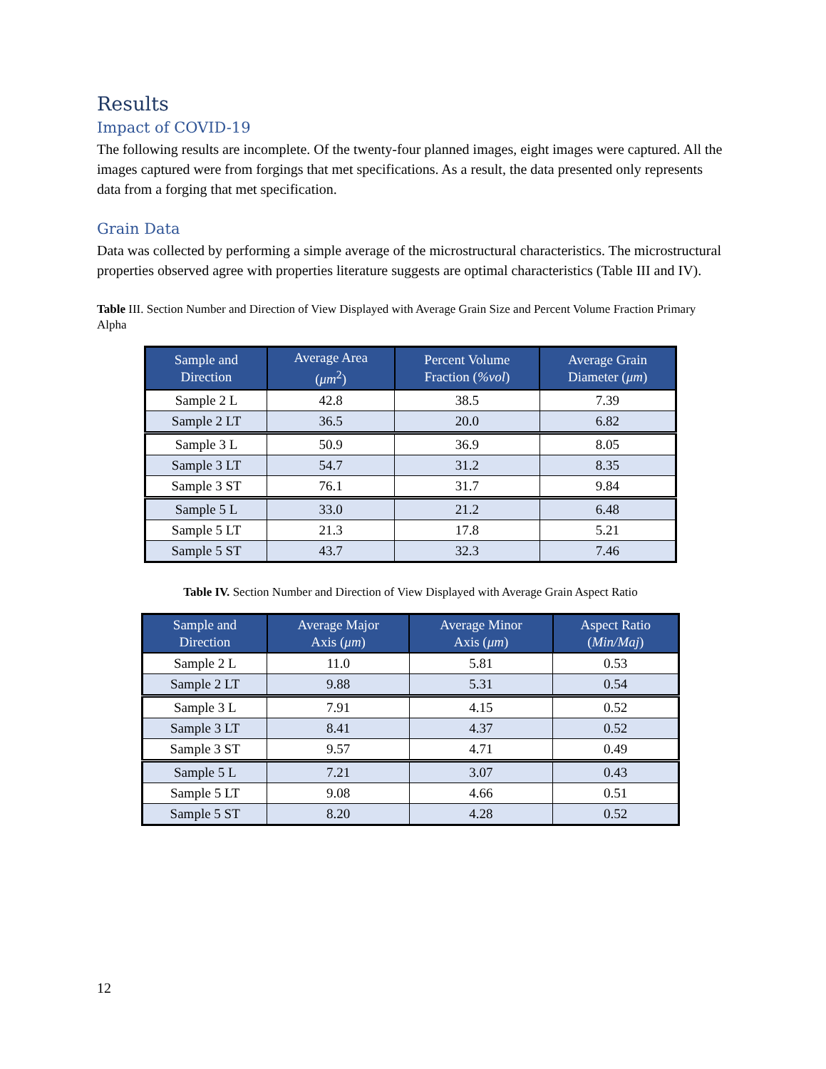Results
Impact of COVID-19
The following results are incomplete. Of the twenty-four planned images, eight images were captured. All the images captured were from forgings that met specifications. As a result, the data presented only represents data from a forging that met specification.
Grain Data
Data was collected by performing a simple average of the microstructural characteristics. The microstructural properties observed agree with properties literature suggests are optimal characteristics (Table III and IV).
Table III. Section Number and Direction of View Displayed with Average Grain Size and Percent Volume Fraction Primary Alpha
| Sample and Direction | Average Area ( μm<sup>2</sup>) | Percent Volume Fraction ( %vol ) | Average Grain Diameter ( μm ) |
| --- | --- | --- | --- |
| Sample 2 L | 42.8 | 38.5 | 7.39 |
| Sample 2 LT | 36.5 | 20.0 | 6.82 |
| Sample 3 L | 50.9 | 36.9 | 8.05 |
| Sample 3 LT | 54.7 | 31.2 | 8.35 |
| Sample 3 ST | 76.1 | 31.7 | 9.84 |
| Sample 5 L | 33.0 | 21.2 | 6.48 |
| Sample 5 LT | 21.3 | 17.8 | 5.21 |
| Sample 5 ST | 43.7 | 32.3 | 7.46 |
Table IV. Section Number and Direction of View Displayed with Average Grain Aspect Ratio
| Sample and Direction | Average Major Axis ( μm ) | Average Minor Axis ( μm ) | Aspect Ratio ( Min/Maj ) |
| --- | --- | --- | --- |
| Sample 2 L | 11.0 | 5.81 | 0.53 |
| Sample 2 LT | 9.88 | 5.31 | 0.54 |
| Sample 3 L | 7.91 | 4.15 | 0.52 |
| Sample 3 LT | 8.41 | 4.37 | 0.52 |
| Sample 3 ST | 9.57 | 4.71 | 0.49 |
| Sample 5 L | 7.21 | 3.07 | 0.43 |
| Sample 5 LT | 9.08 | 4.66 | 0.51 |
| Sample 5 ST | 8.20 | 4.28 | 0.52 |
12